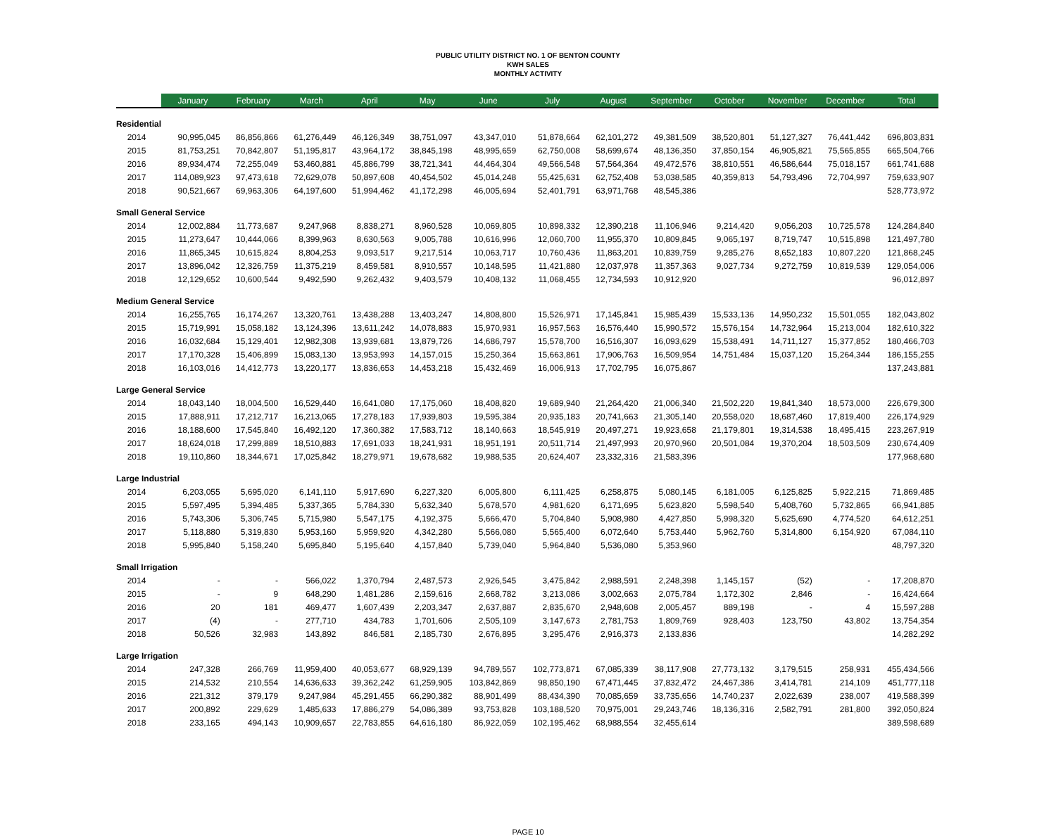PUBLIC UTILITY DISTRICT NO. 1 OF BENTON COUNTY
KWH SALES
MONTHLY ACTIVITY
| | January | February | March | April | May | June | July | August | September | October | November | December | Total |
| --- | --- | --- | --- | --- | --- | --- | --- | --- | --- | --- | --- | --- | --- |
| Residential | | | | | | | | | | | | | |
| 2014 | 90,995,045 | 86,856,866 | 61,276,449 | 46,126,349 | 38,751,097 | 43,347,010 | 51,878,664 | 62,101,272 | 49,381,509 | 38,520,801 | 51,127,327 | 76,441,442 | 696,803,831 |
| 2015 | 81,753,251 | 70,842,807 | 51,195,817 | 43,964,172 | 38,845,198 | 48,995,659 | 62,750,008 | 58,699,674 | 48,136,350 | 37,850,154 | 46,905,821 | 75,565,855 | 665,504,766 |
| 2016 | 89,934,474 | 72,255,049 | 53,460,881 | 45,886,799 | 38,721,341 | 44,464,304 | 49,566,548 | 57,564,364 | 49,472,576 | 38,810,551 | 46,586,644 | 75,018,157 | 661,741,688 |
| 2017 | 114,089,923 | 97,473,618 | 72,629,078 | 50,897,608 | 40,454,502 | 45,014,248 | 55,425,631 | 62,752,408 | 53,038,585 | 40,359,813 | 54,793,496 | 72,704,997 | 759,633,907 |
| 2018 | 90,521,667 | 69,963,306 | 64,197,600 | 51,994,462 | 41,172,298 | 46,005,694 | 52,401,791 | 63,971,768 | 48,545,386 | | | | 528,773,972 |
| Small General Service | | | | | | | | | | | | | |
| 2014 | 12,002,884 | 11,773,687 | 9,247,968 | 8,838,271 | 8,960,528 | 10,069,805 | 10,898,332 | 12,390,218 | 11,106,946 | 9,214,420 | 9,056,203 | 10,725,578 | 124,284,840 |
| 2015 | 11,273,647 | 10,444,066 | 8,399,963 | 8,630,563 | 9,005,788 | 10,616,996 | 12,060,700 | 11,955,370 | 10,809,845 | 9,065,197 | 8,719,747 | 10,515,898 | 121,497,780 |
| 2016 | 11,865,345 | 10,615,824 | 8,804,253 | 9,093,517 | 9,217,514 | 10,063,717 | 10,760,436 | 11,863,201 | 10,839,759 | 9,285,276 | 8,652,183 | 10,807,220 | 121,868,245 |
| 2017 | 13,896,042 | 12,326,759 | 11,375,219 | 8,459,581 | 8,910,557 | 10,148,595 | 11,421,880 | 12,037,978 | 11,357,363 | 9,027,734 | 9,272,759 | 10,819,539 | 129,054,006 |
| 2018 | 12,129,652 | 10,600,544 | 9,492,590 | 9,262,432 | 9,403,579 | 10,408,132 | 11,068,455 | 12,734,593 | 10,912,920 | | | | 96,012,897 |
| Medium General Service | | | | | | | | | | | | | |
| 2014 | 16,255,765 | 16,174,267 | 13,320,761 | 13,438,288 | 13,403,247 | 14,808,800 | 15,526,971 | 17,145,841 | 15,985,439 | 15,533,136 | 14,950,232 | 15,501,055 | 182,043,802 |
| 2015 | 15,719,991 | 15,058,182 | 13,124,396 | 13,611,242 | 14,078,883 | 15,970,931 | 16,957,563 | 16,576,440 | 15,990,572 | 15,576,154 | 14,732,964 | 15,213,004 | 182,610,322 |
| 2016 | 16,032,684 | 15,129,401 | 12,982,308 | 13,939,681 | 13,879,726 | 14,686,797 | 15,578,700 | 16,516,307 | 16,093,629 | 15,538,491 | 14,711,127 | 15,377,852 | 180,466,703 |
| 2017 | 17,170,328 | 15,406,899 | 15,083,130 | 13,953,993 | 14,157,015 | 15,250,364 | 15,663,861 | 17,906,763 | 16,509,954 | 14,751,484 | 15,037,120 | 15,264,344 | 186,155,255 |
| 2018 | 16,103,016 | 14,412,773 | 13,220,177 | 13,836,653 | 14,453,218 | 15,432,469 | 16,006,913 | 17,702,795 | 16,075,867 | | | | 137,243,881 |
| Large General Service | | | | | | | | | | | | | |
| 2014 | 18,043,140 | 18,004,500 | 16,529,440 | 16,641,080 | 17,175,060 | 18,408,820 | 19,689,940 | 21,264,420 | 21,006,340 | 21,502,220 | 19,841,340 | 18,573,000 | 226,679,300 |
| 2015 | 17,888,911 | 17,212,717 | 16,213,065 | 17,278,183 | 17,939,803 | 19,595,384 | 20,935,183 | 20,741,663 | 21,305,140 | 20,558,020 | 18,687,460 | 17,819,400 | 226,174,929 |
| 2016 | 18,188,600 | 17,545,840 | 16,492,120 | 17,360,382 | 17,583,712 | 18,140,663 | 18,545,919 | 20,497,271 | 19,923,658 | 21,179,801 | 19,314,538 | 18,495,415 | 223,267,919 |
| 2017 | 18,624,018 | 17,299,889 | 18,510,883 | 17,691,033 | 18,241,931 | 18,951,191 | 20,511,714 | 21,497,993 | 20,970,960 | 20,501,084 | 19,370,204 | 18,503,509 | 230,674,409 |
| 2018 | 19,110,860 | 18,344,671 | 17,025,842 | 18,279,971 | 19,678,682 | 19,988,535 | 20,624,407 | 23,332,316 | 21,583,396 | | | | 177,968,680 |
| Large Industrial | | | | | | | | | | | | | |
| 2014 | 6,203,055 | 5,695,020 | 6,141,110 | 5,917,690 | 6,227,320 | 6,005,800 | 6,111,425 | 6,258,875 | 5,080,145 | 6,181,005 | 6,125,825 | 5,922,215 | 71,869,485 |
| 2015 | 5,597,495 | 5,394,485 | 5,337,365 | 5,784,330 | 5,632,340 | 5,678,570 | 4,981,620 | 6,171,695 | 5,623,820 | 5,598,540 | 5,408,760 | 5,732,865 | 66,941,885 |
| 2016 | 5,743,306 | 5,306,745 | 5,715,980 | 5,547,175 | 4,192,375 | 5,666,470 | 5,704,840 | 5,908,980 | 4,427,850 | 5,998,320 | 5,625,690 | 4,774,520 | 64,612,251 |
| 2017 | 5,118,880 | 5,319,830 | 5,953,160 | 5,959,920 | 4,342,280 | 5,566,080 | 5,565,400 | 6,072,640 | 5,753,440 | 5,962,760 | 5,314,800 | 6,154,920 | 67,084,110 |
| 2018 | 5,995,840 | 5,158,240 | 5,695,840 | 5,195,640 | 4,157,840 | 5,739,040 | 5,964,840 | 5,536,080 | 5,353,960 | | | | 48,797,320 |
| Small Irrigation | | | | | | | | | | | | | |
| 2014 | - | - | 566,022 | 1,370,794 | 2,487,573 | 2,926,545 | 3,475,842 | 2,988,591 | 2,248,398 | 1,145,157 | (52) | - | 17,208,870 |
| 2015 | - | 9 | 648,290 | 1,481,286 | 2,159,616 | 2,668,782 | 3,213,086 | 3,002,663 | 2,075,784 | 1,172,302 | 2,846 | - | 16,424,664 |
| 2016 | 20 | 181 | 469,477 | 1,607,439 | 2,203,347 | 2,637,887 | 2,835,670 | 2,948,608 | 2,005,457 | 889,198 | - | 4 | 15,597,288 |
| 2017 | (4) | - | 277,710 | 434,783 | 1,701,606 | 2,505,109 | 3,147,673 | 2,781,753 | 1,809,769 | 928,403 | 123,750 | 43,802 | 13,754,354 |
| 2018 | 50,526 | 32,983 | 143,892 | 846,581 | 2,185,730 | 2,676,895 | 3,295,476 | 2,916,373 | 2,133,836 | | | | 14,282,292 |
| Large Irrigation | | | | | | | | | | | | | |
| 2014 | 247,328 | 266,769 | 11,959,400 | 40,053,677 | 68,929,139 | 94,789,557 | 102,773,871 | 67,085,339 | 38,117,908 | 27,773,132 | 3,179,515 | 258,931 | 455,434,566 |
| 2015 | 214,532 | 210,554 | 14,636,633 | 39,362,242 | 61,259,905 | 103,842,869 | 98,850,190 | 67,471,445 | 37,832,472 | 24,467,386 | 3,414,781 | 214,109 | 451,777,118 |
| 2016 | 221,312 | 379,179 | 9,247,984 | 45,291,455 | 66,290,382 | 88,901,499 | 88,434,390 | 70,085,659 | 33,735,656 | 14,740,237 | 2,022,639 | 238,007 | 419,588,399 |
| 2017 | 200,892 | 229,629 | 1,485,633 | 17,886,279 | 54,086,389 | 93,753,828 | 103,188,520 | 70,975,001 | 29,243,746 | 18,136,316 | 2,582,791 | 281,800 | 392,050,824 |
| 2018 | 233,165 | 494,143 | 10,909,657 | 22,783,855 | 64,616,180 | 86,922,059 | 102,195,462 | 68,988,554 | 32,455,614 | | | | 389,598,689 |
PAGE 10